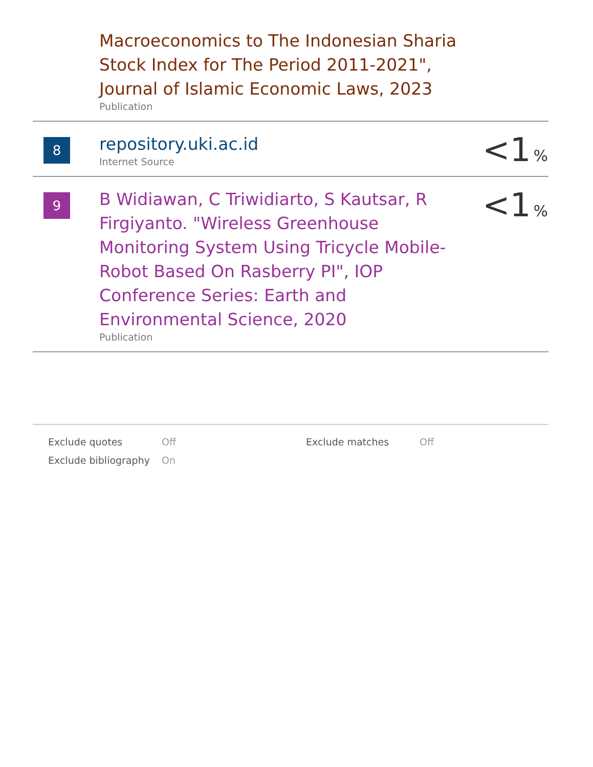| | Macroeconomics to The Indonesian Sharia Stock Index for The Period 2011-2021", Journal of Islamic Economic Laws, 2023 Publication | |
| 8 | repository.uki.ac.id Internet Source | <1 % |
| 9 | B Widiawan, C Triwidiarto, S Kautsar, R Firgiyanto. "Wireless Greenhouse Monitoring System Using Tricycle Mobile-Robot Based On Rasberry PI", IOP Conference Series: Earth and Environmental Science, 2020 Publication | <1 % |
| Exclude quotes | Off | Exclude matches | Off |
| Exclude bibliography | On | | |